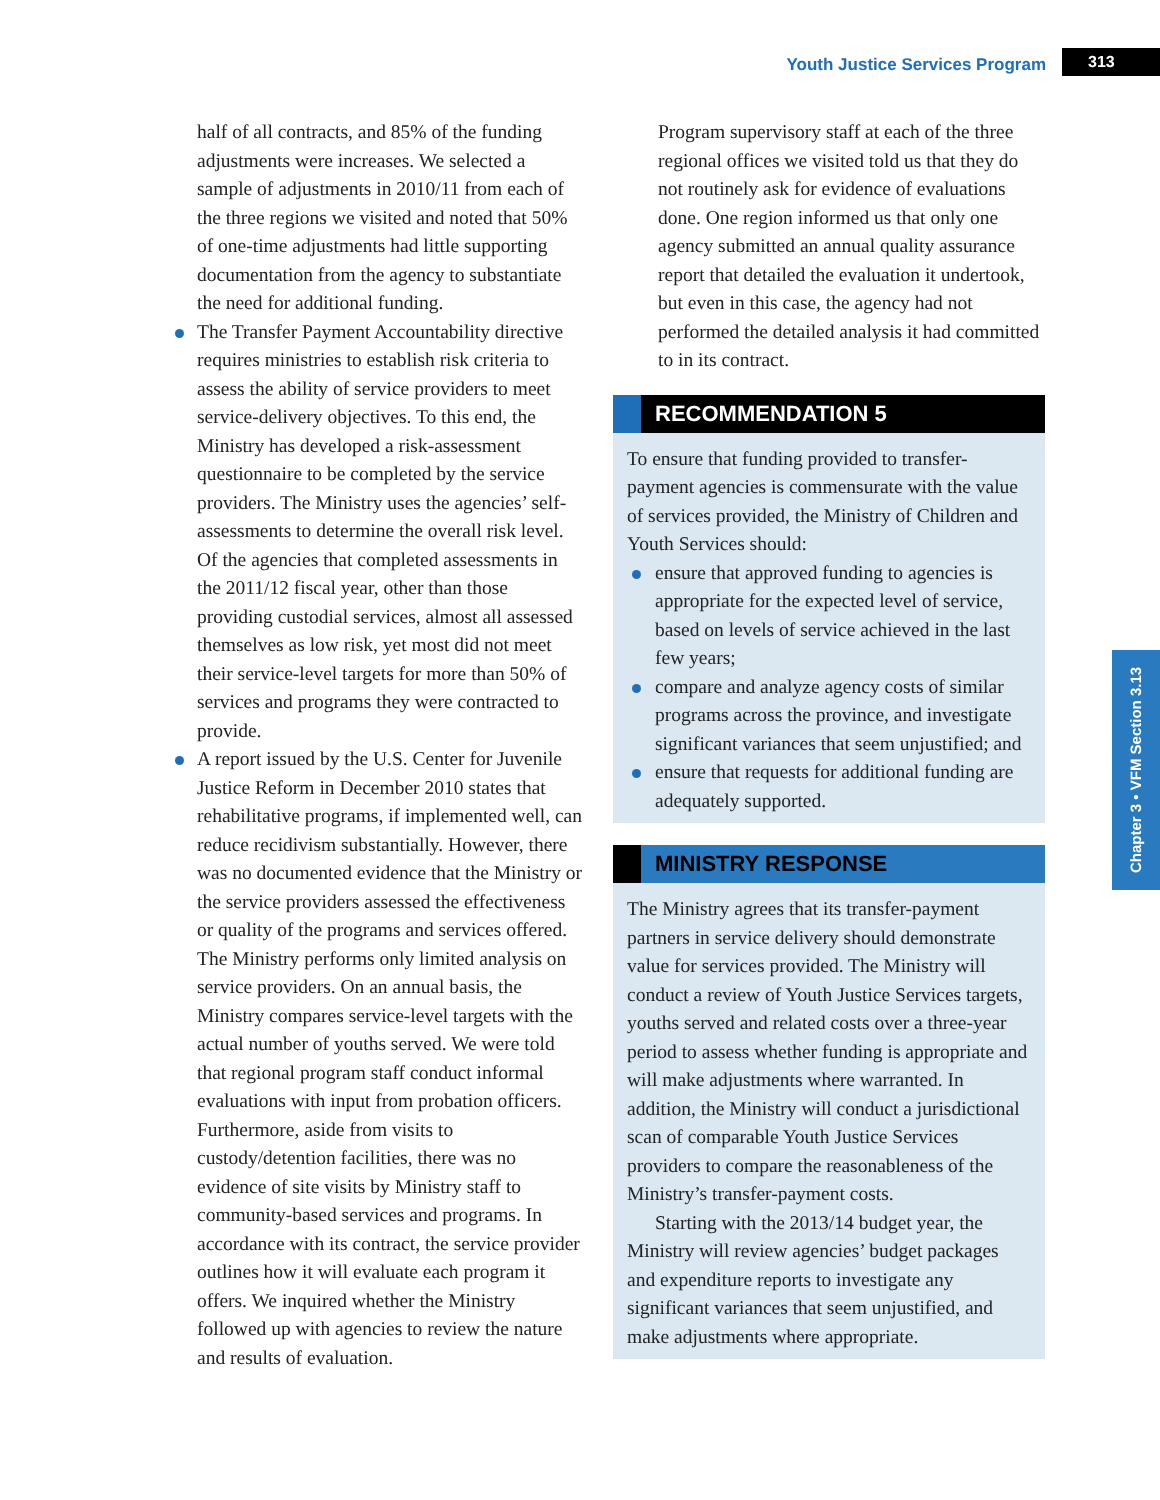Youth Justice Services Program 313
half of all contracts, and 85% of the funding adjustments were increases. We selected a sample of adjustments in 2010/11 from each of the three regions we visited and noted that 50% of one-time adjustments had little supporting documentation from the agency to substantiate the need for additional funding.
The Transfer Payment Accountability directive requires ministries to establish risk criteria to assess the ability of service providers to meet service-delivery objectives. To this end, the Ministry has developed a risk-assessment questionnaire to be completed by the service providers. The Ministry uses the agencies’ self-assessments to determine the overall risk level. Of the agencies that completed assessments in the 2011/12 fiscal year, other than those providing custodial services, almost all assessed themselves as low risk, yet most did not meet their service-level targets for more than 50% of services and programs they were contracted to provide.
A report issued by the U.S. Center for Juvenile Justice Reform in December 2010 states that rehabilitative programs, if implemented well, can reduce recidivism substantially. However, there was no documented evidence that the Ministry or the service providers assessed the effectiveness or quality of the programs and services offered. The Ministry performs only limited analysis on service providers. On an annual basis, the Ministry compares service-level targets with the actual number of youths served. We were told that regional program staff conduct informal evaluations with input from probation officers. Furthermore, aside from visits to custody/detention facilities, there was no evidence of site visits by Ministry staff to community-based services and programs. In accordance with its contract, the service provider outlines how it will evaluate each program it offers. We inquired whether the Ministry followed up with agencies to review the nature and results of evaluation.
Program supervisory staff at each of the three regional offices we visited told us that they do not routinely ask for evidence of evaluations done. One region informed us that only one agency submitted an annual quality assurance report that detailed the evaluation it undertook, but even in this case, the agency had not performed the detailed analysis it had committed to in its contract.
RECOMMENDATION 5
To ensure that funding provided to transfer-payment agencies is commensurate with the value of services provided, the Ministry of Children and Youth Services should:
ensure that approved funding to agencies is appropriate for the expected level of service, based on levels of service achieved in the last few years;
compare and analyze agency costs of similar programs across the province, and investigate significant variances that seem unjustified; and
ensure that requests for additional funding are adequately supported.
MINISTRY RESPONSE
The Ministry agrees that its transfer-payment partners in service delivery should demonstrate value for services provided. The Ministry will conduct a review of Youth Justice Services targets, youths served and related costs over a three-year period to assess whether funding is appropriate and will make adjustments where warranted. In addition, the Ministry will conduct a jurisdictional scan of comparable Youth Justice Services providers to compare the reasonableness of the Ministry’s transfer-payment costs.
Starting with the 2013/14 budget year, the Ministry will review agencies’ budget packages and expenditure reports to investigate any significant variances that seem unjustified, and make adjustments where appropriate.
Chapter 3 • VFM Section 3.13